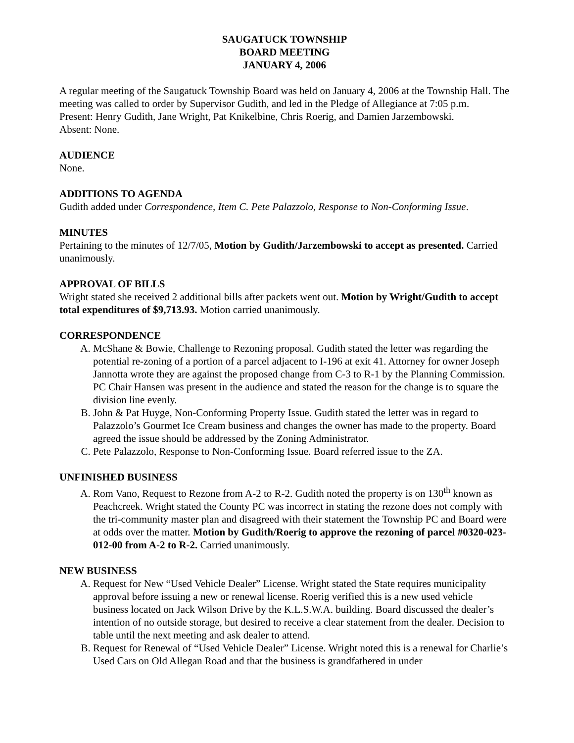SAUGATUCK TOWNSHIP
BOARD MEETING
JANUARY 4, 2006
A regular meeting of the Saugatuck Township Board was held on January 4, 2006 at the Township Hall. The meeting was called to order by Supervisor Gudith, and led in the Pledge of Allegiance at 7:05 p.m.
Present: Henry Gudith, Jane Wright, Pat Knikelbine, Chris Roerig, and Damien Jarzembowski.
Absent: None.
AUDIENCE
None.
ADDITIONS TO AGENDA
Gudith added under Correspondence, Item C. Pete Palazzolo, Response to Non-Conforming Issue.
MINUTES
Pertaining to the minutes of 12/7/05, Motion by Gudith/Jarzembowski to accept as presented. Carried unanimously.
APPROVAL OF BILLS
Wright stated she received 2 additional bills after packets went out. Motion by Wright/Gudith to accept total expenditures of $9,713.93. Motion carried unanimously.
CORRESPONDENCE
A. McShane & Bowie, Challenge to Rezoning proposal. Gudith stated the letter was regarding the potential re-zoning of a portion of a parcel adjacent to I-196 at exit 41. Attorney for owner Joseph Jannotta wrote they are against the proposed change from C-3 to R-1 by the Planning Commission. PC Chair Hansen was present in the audience and stated the reason for the change is to square the division line evenly.
B. John & Pat Huyge, Non-Conforming Property Issue. Gudith stated the letter was in regard to Palazzolo’s Gourmet Ice Cream business and changes the owner has made to the property. Board agreed the issue should be addressed by the Zoning Administrator.
C. Pete Palazzolo, Response to Non-Conforming Issue. Board referred issue to the ZA.
UNFINISHED BUSINESS
A. Rom Vano, Request to Rezone from A-2 to R-2. Gudith noted the property is on 130<sup>th</sup> known as Peachcreek. Wright stated the County PC was incorrect in stating the rezone does not comply with the tri-community master plan and disagreed with their statement the Township PC and Board were at odds over the matter. Motion by Gudith/Roerig to approve the rezoning of parcel #0320-023-012-00 from A-2 to R-2. Carried unanimously.
NEW BUSINESS
A. Request for New “Used Vehicle Dealer” License. Wright stated the State requires municipality approval before issuing a new or renewal license. Roerig verified this is a new used vehicle business located on Jack Wilson Drive by the K.L.S.W.A. building. Board discussed the dealer’s intention of no outside storage, but desired to receive a clear statement from the dealer. Decision to table until the next meeting and ask dealer to attend.
B. Request for Renewal of “Used Vehicle Dealer” License. Wright noted this is a renewal for Charlie’s Used Cars on Old Allegan Road and that the business is grandfathered in under